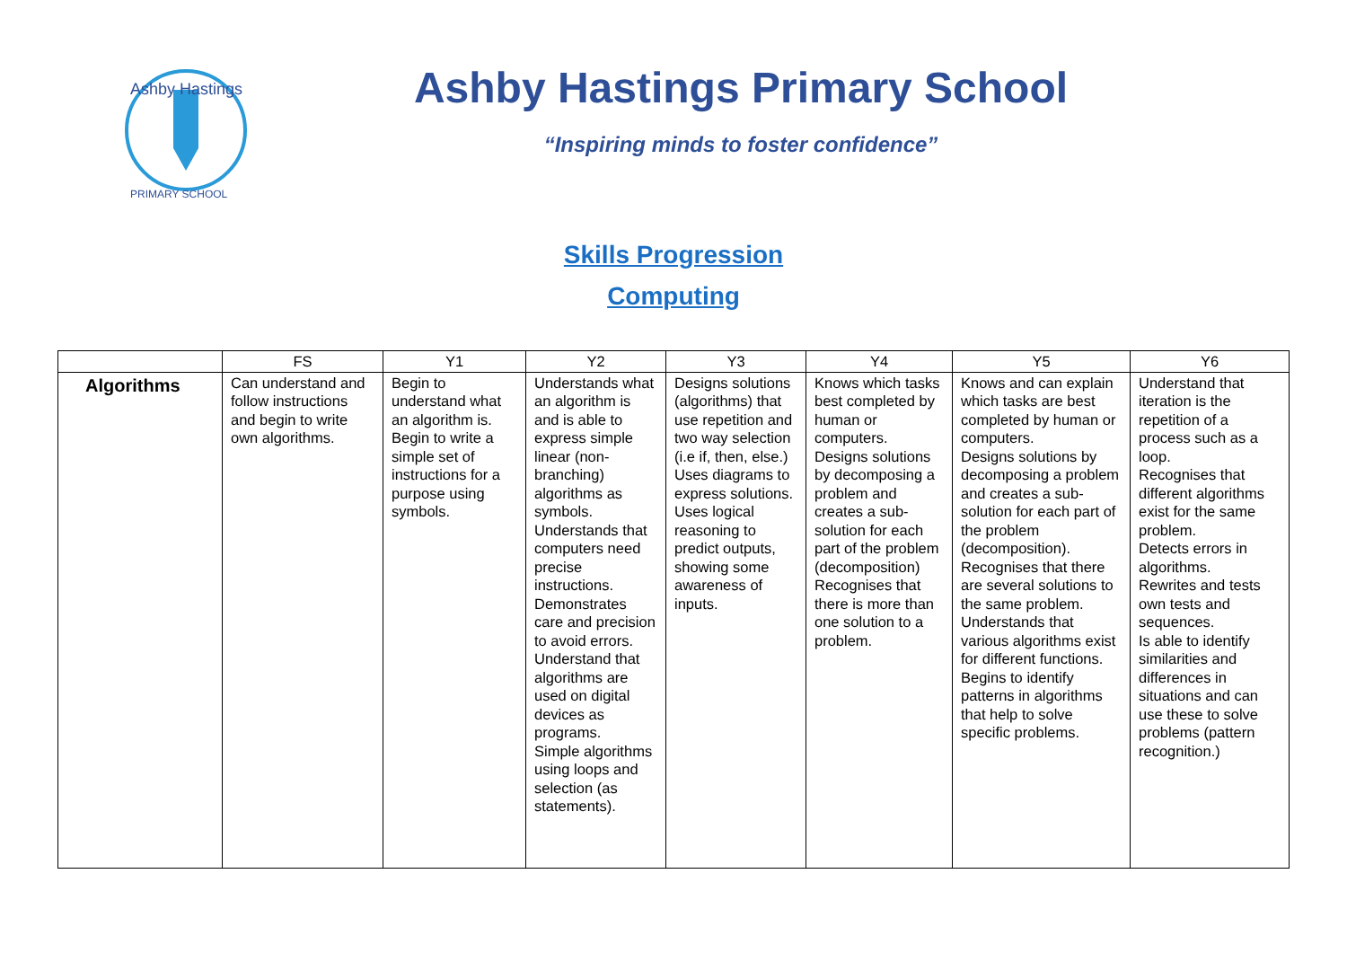Ashby Hastings
PRIMARY SCHOOL
Ashby Hastings Primary School
“Inspiring minds to foster confidence”
Skills Progression
Computing
| | FS | Y1 | Y2 | Y3 | Y4 | Y5 | Y6 |
| --- | --- | --- | --- | --- | --- | --- | --- |
| Algorithms | Can understand and follow instructions and begin to write own algorithms. | Begin to understand what an algorithm is. Begin to write a simple set of instructions for a purpose using symbols. | Understands what an algorithm is and is able to express simple linear (non-branching) algorithms as symbols. Understands that computers need precise instructions. Demonstrates care and precision to avoid errors. Understand that algorithms are used on digital devices as programs. Simple algorithms using loops and selection (as statements). | Designs solutions (algorithms) that use repetition and two way selection (i.e if, then, else.) Uses diagrams to express solutions. Uses logical reasoning to predict outputs, showing some awareness of inputs. | Knows which tasks best completed by human or computers. Designs solutions by decomposing a problem and creates a sub-solution for each part of the problem (decomposition) Recognises that there is more than one solution to a problem. | Knows and can explain which tasks are best completed by human or computers. Designs solutions by decomposing a problem and creates a sub-solution for each part of the problem (decomposition). Recognises that there are several solutions to the same problem. Understands that various algorithms exist for different functions. Begins to identify patterns in algorithms that help to solve specific problems. | Understand that iteration is the repetition of a process such as a loop. Recognises that different algorithms exist for the same problem. Detects errors in algorithms. Rewrites and tests own tests and sequences. Is able to identify similarities and differences in situations and can use these to solve problems (pattern recognition.) |